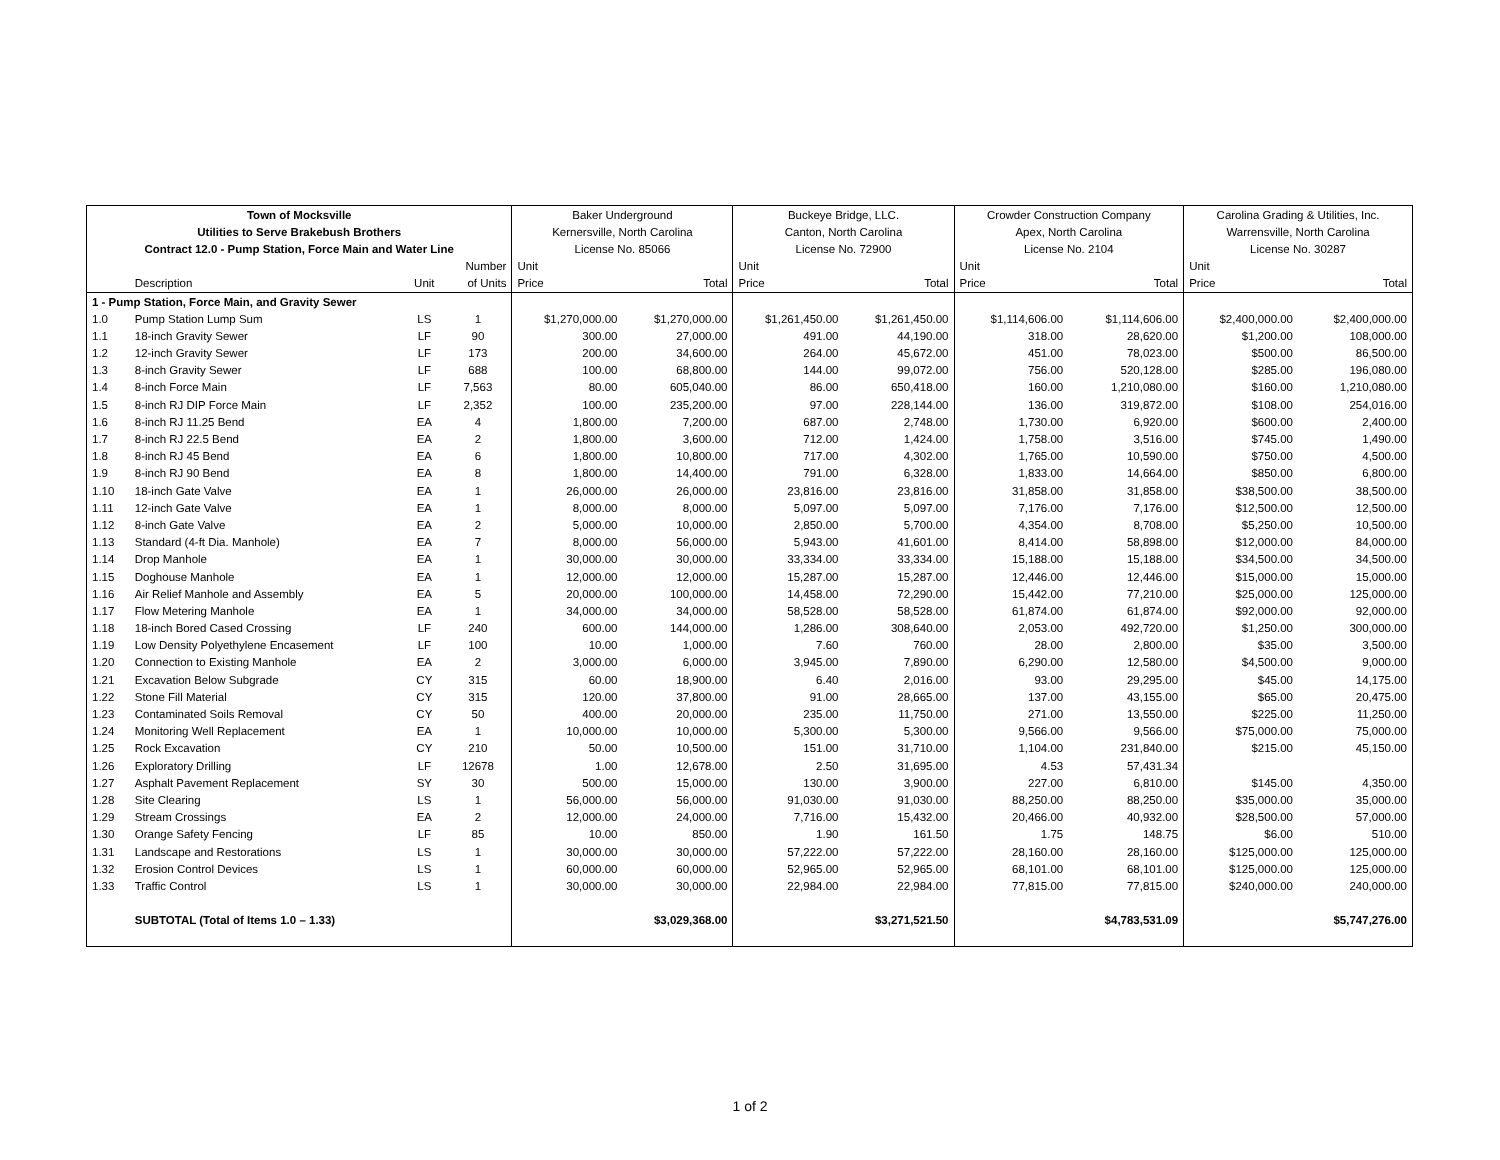| Town of Mocksville | | | | Baker Underground | | Buckeye Bridge, LLC. | | Crowder Construction Company | | Carolina Grading & Utilities, Inc. | |
| --- | --- | --- | --- | --- | --- | --- | --- | --- | --- | --- | --- |
| Utilities to Serve Brakebush Brothers | | | | Kernersville, North Carolina | | Canton, North Carolina | | Apex, North Carolina | | Warrensville, North Carolina | |
| Contract 12.0 - Pump Station, Force Main and Water Line | | | | License No. 85066 | | License No. 72900 | | License No. 2104 | | License No. 30287 | |
| | | | Number | Unit | | Unit | | Unit | | Unit | |
| | Description | Unit | of Units | Price | Total | Price | Total | Price | Total | Price | Total |
| 1 - Pump Station, Force Main, and Gravity Sewer | | | | | | | | | | | |
| 1.0 | Pump Station Lump Sum | LS | 1 | $1,270,000.00 | $1,270,000.00 | $1,261,450.00 | $1,261,450.00 | $1,114,606.00 | $1,114,606.00 | $2,400,000.00 | $2,400,000.00 |
| 1.1 | 18-inch Gravity Sewer | LF | 90 | 300.00 | 27,000.00 | 491.00 | 44,190.00 | 318.00 | 28,620.00 | $1,200.00 | 108,000.00 |
| 1.2 | 12-inch Gravity Sewer | LF | 173 | 200.00 | 34,600.00 | 264.00 | 45,672.00 | 451.00 | 78,023.00 | $500.00 | 86,500.00 |
| 1.3 | 8-inch Gravity Sewer | LF | 688 | 100.00 | 68,800.00 | 144.00 | 99,072.00 | 756.00 | 520,128.00 | $285.00 | 196,080.00 |
| 1.4 | 8-inch Force Main | LF | 7,563 | 80.00 | 605,040.00 | 86.00 | 650,418.00 | 160.00 | 1,210,080.00 | $160.00 | 1,210,080.00 |
| 1.5 | 8-inch RJ DIP Force Main | LF | 2,352 | 100.00 | 235,200.00 | 97.00 | 228,144.00 | 136.00 | 319,872.00 | $108.00 | 254,016.00 |
| 1.6 | 8-inch RJ 11.25 Bend | EA | 4 | 1,800.00 | 7,200.00 | 687.00 | 2,748.00 | 1,730.00 | 6,920.00 | $600.00 | 2,400.00 |
| 1.7 | 8-inch RJ 22.5 Bend | EA | 2 | 1,800.00 | 3,600.00 | 712.00 | 1,424.00 | 1,758.00 | 3,516.00 | $745.00 | 1,490.00 |
| 1.8 | 8-inch RJ 45 Bend | EA | 6 | 1,800.00 | 10,800.00 | 717.00 | 4,302.00 | 1,765.00 | 10,590.00 | $750.00 | 4,500.00 |
| 1.9 | 8-inch RJ 90 Bend | EA | 8 | 1,800.00 | 14,400.00 | 791.00 | 6,328.00 | 1,833.00 | 14,664.00 | $850.00 | 6,800.00 |
| 1.10 | 18-inch Gate Valve | EA | 1 | 26,000.00 | 26,000.00 | 23,816.00 | 23,816.00 | 31,858.00 | 31,858.00 | $38,500.00 | 38,500.00 |
| 1.11 | 12-inch Gate Valve | EA | 1 | 8,000.00 | 8,000.00 | 5,097.00 | 5,097.00 | 7,176.00 | 7,176.00 | $12,500.00 | 12,500.00 |
| 1.12 | 8-inch Gate Valve | EA | 2 | 5,000.00 | 10,000.00 | 2,850.00 | 5,700.00 | 4,354.00 | 8,708.00 | $5,250.00 | 10,500.00 |
| 1.13 | Standard (4-ft Dia. Manhole) | EA | 7 | 8,000.00 | 56,000.00 | 5,943.00 | 41,601.00 | 8,414.00 | 58,898.00 | $12,000.00 | 84,000.00 |
| 1.14 | Drop Manhole | EA | 1 | 30,000.00 | 30,000.00 | 33,334.00 | 33,334.00 | 15,188.00 | 15,188.00 | $34,500.00 | 34,500.00 |
| 1.15 | Doghouse Manhole | EA | 1 | 12,000.00 | 12,000.00 | 15,287.00 | 15,287.00 | 12,446.00 | 12,446.00 | $15,000.00 | 15,000.00 |
| 1.16 | Air Relief Manhole and Assembly | EA | 5 | 20,000.00 | 100,000.00 | 14,458.00 | 72,290.00 | 15,442.00 | 77,210.00 | $25,000.00 | 125,000.00 |
| 1.17 | Flow Metering Manhole | EA | 1 | 34,000.00 | 34,000.00 | 58,528.00 | 58,528.00 | 61,874.00 | 61,874.00 | $92,000.00 | 92,000.00 |
| 1.18 | 18-inch Bored Cased Crossing | LF | 240 | 600.00 | 144,000.00 | 1,286.00 | 308,640.00 | 2,053.00 | 492,720.00 | $1,250.00 | 300,000.00 |
| 1.19 | Low Density Polyethylene Encasement | LF | 100 | 10.00 | 1,000.00 | 7.60 | 760.00 | 28.00 | 2,800.00 | $35.00 | 3,500.00 |
| 1.20 | Connection to Existing Manhole | EA | 2 | 3,000.00 | 6,000.00 | 3,945.00 | 7,890.00 | 6,290.00 | 12,580.00 | $4,500.00 | 9,000.00 |
| 1.21 | Excavation Below Subgrade | CY | 315 | 60.00 | 18,900.00 | 6.40 | 2,016.00 | 93.00 | 29,295.00 | $45.00 | 14,175.00 |
| 1.22 | Stone Fill Material | CY | 315 | 120.00 | 37,800.00 | 91.00 | 28,665.00 | 137.00 | 43,155.00 | $65.00 | 20,475.00 |
| 1.23 | Contaminated Soils Removal | CY | 50 | 400.00 | 20,000.00 | 235.00 | 11,750.00 | 271.00 | 13,550.00 | $225.00 | 11,250.00 |
| 1.24 | Monitoring Well Replacement | EA | 1 | 10,000.00 | 10,000.00 | 5,300.00 | 5,300.00 | 9,566.00 | 9,566.00 | $75,000.00 | 75,000.00 |
| 1.25 | Rock Excavation | CY | 210 | 50.00 | 10,500.00 | 151.00 | 31,710.00 | 1,104.00 | 231,840.00 | $215.00 | 45,150.00 |
| 1.26 | Exploratory Drilling | LF | 12678 | 1.00 | 12,678.00 | 2.50 | 31,695.00 | 4.53 | 57,431.34 | | |
| 1.27 | Asphalt Pavement Replacement | SY | 30 | 500.00 | 15,000.00 | 130.00 | 3,900.00 | 227.00 | 6,810.00 | $145.00 | 4,350.00 |
| 1.28 | Site Clearing | LS | 1 | 56,000.00 | 56,000.00 | 91,030.00 | 91,030.00 | 88,250.00 | 88,250.00 | $35,000.00 | 35,000.00 |
| 1.29 | Stream Crossings | EA | 2 | 12,000.00 | 24,000.00 | 7,716.00 | 15,432.00 | 20,466.00 | 40,932.00 | $28,500.00 | 57,000.00 |
| 1.30 | Orange Safety Fencing | LF | 85 | 10.00 | 850.00 | 1.90 | 161.50 | 1.75 | 148.75 | $6.00 | 510.00 |
| 1.31 | Landscape and Restorations | LS | 1 | 30,000.00 | 30,000.00 | 57,222.00 | 57,222.00 | 28,160.00 | 28,160.00 | $125,000.00 | 125,000.00 |
| 1.32 | Erosion Control Devices | LS | 1 | 60,000.00 | 60,000.00 | 52,965.00 | 52,965.00 | 68,101.00 | 68,101.00 | $125,000.00 | 125,000.00 |
| 1.33 | Traffic Control | LS | 1 | 30,000.00 | 30,000.00 | 22,984.00 | 22,984.00 | 77,815.00 | 77,815.00 | $240,000.00 | 240,000.00 |
| | SUBTOTAL (Total of Items 1.0 – 1.33) | | | | $3,029,368.00 | | $3,271,521.50 | | $4,783,531.09 | | $5,747,276.00 |
1 of 2